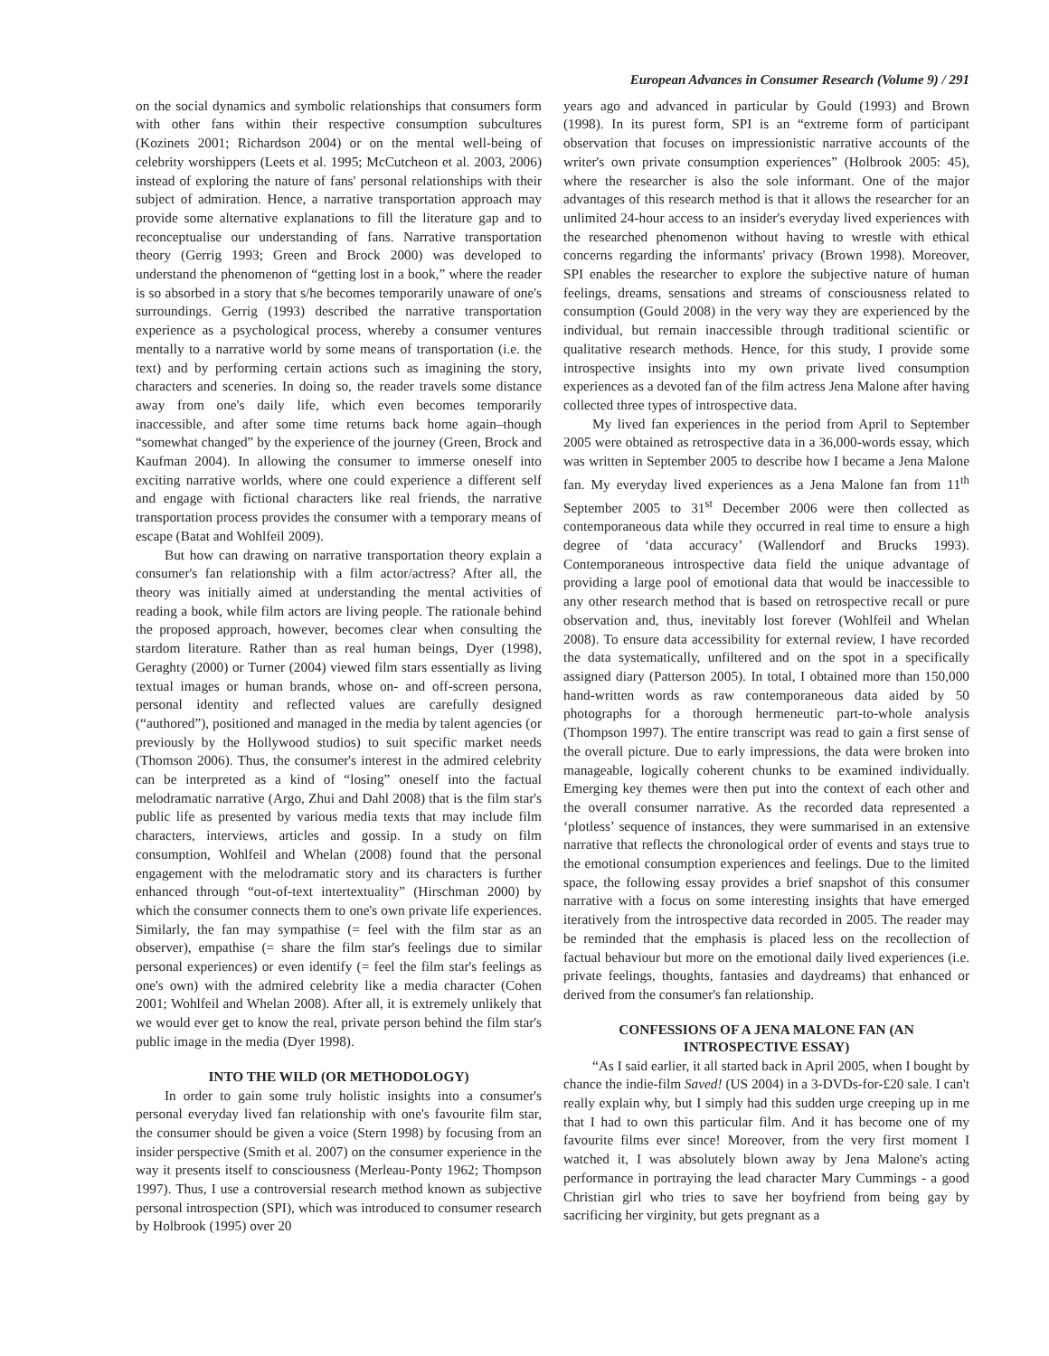European Advances in Consumer Research (Volume 9) / 291
on the social dynamics and symbolic relationships that consumers form with other fans within their respective consumption subcultures (Kozinets 2001; Richardson 2004) or on the mental well-being of celebrity worshippers (Leets et al. 1995; McCutcheon et al. 2003, 2006) instead of exploring the nature of fans' personal relationships with their subject of admiration. Hence, a narrative transportation approach may provide some alternative explanations to fill the literature gap and to reconceptualise our understanding of fans. Narrative transportation theory (Gerrig 1993; Green and Brock 2000) was developed to understand the phenomenon of “getting lost in a book,” where the reader is so absorbed in a story that s/he becomes temporarily unaware of one's surroundings. Gerrig (1993) described the narrative transportation experience as a psychological process, whereby a consumer ventures mentally to a narrative world by some means of transportation (i.e. the text) and by performing certain actions such as imagining the story, characters and sceneries. In doing so, the reader travels some distance away from one's daily life, which even becomes temporarily inaccessible, and after some time returns back home again–though “somewhat changed” by the experience of the journey (Green, Brock and Kaufman 2004). In allowing the consumer to immerse oneself into exciting narrative worlds, where one could experience a different self and engage with fictional characters like real friends, the narrative transportation process provides the consumer with a temporary means of escape (Batat and Wohlfeil 2009).
But how can drawing on narrative transportation theory explain a consumer's fan relationship with a film actor/actress? After all, the theory was initially aimed at understanding the mental activities of reading a book, while film actors are living people. The rationale behind the proposed approach, however, becomes clear when consulting the stardom literature. Rather than as real human beings, Dyer (1998), Geraghty (2000) or Turner (2004) viewed film stars essentially as living textual images or human brands, whose on- and off-screen persona, personal identity and reflected values are carefully designed (“authored”), positioned and managed in the media by talent agencies (or previously by the Hollywood studios) to suit specific market needs (Thomson 2006). Thus, the consumer's interest in the admired celebrity can be interpreted as a kind of “losing” oneself into the factual melodramatic narrative (Argo, Zhui and Dahl 2008) that is the film star's public life as presented by various media texts that may include film characters, interviews, articles and gossip. In a study on film consumption, Wohlfeil and Whelan (2008) found that the personal engagement with the melodramatic story and its characters is further enhanced through “out-of-text intertextuality” (Hirschman 2000) by which the consumer connects them to one's own private life experiences. Similarly, the fan may sympathise (= feel with the film star as an observer), empathise (= share the film star's feelings due to similar personal experiences) or even identify (= feel the film star's feelings as one's own) with the admired celebrity like a media character (Cohen 2001; Wohlfeil and Whelan 2008). After all, it is extremely unlikely that we would ever get to know the real, private person behind the film star's public image in the media (Dyer 1998).
INTO THE WILD (OR METHODOLOGY)
In order to gain some truly holistic insights into a consumer's personal everyday lived fan relationship with one's favourite film star, the consumer should be given a voice (Stern 1998) by focusing from an insider perspective (Smith et al. 2007) on the consumer experience in the way it presents itself to consciousness (Merleau-Ponty 1962; Thompson 1997). Thus, I use a controversial research method known as subjective personal introspection (SPI), which was introduced to consumer research by Holbrook (1995) over 20
years ago and advanced in particular by Gould (1993) and Brown (1998). In its purest form, SPI is an “extreme form of participant observation that focuses on impressionistic narrative accounts of the writer's own private consumption experiences” (Holbrook 2005: 45), where the researcher is also the sole informant. One of the major advantages of this research method is that it allows the researcher for an unlimited 24-hour access to an insider's everyday lived experiences with the researched phenomenon without having to wrestle with ethical concerns regarding the informants' privacy (Brown 1998). Moreover, SPI enables the researcher to explore the subjective nature of human feelings, dreams, sensations and streams of consciousness related to consumption (Gould 2008) in the very way they are experienced by the individual, but remain inaccessible through traditional scientific or qualitative research methods. Hence, for this study, I provide some introspective insights into my own private lived consumption experiences as a devoted fan of the film actress Jena Malone after having collected three types of introspective data.
My lived fan experiences in the period from April to September 2005 were obtained as retrospective data in a 36,000-words essay, which was written in September 2005 to describe how I became a Jena Malone fan. My everyday lived experiences as a Jena Malone fan from 11<sup>th</sup> September 2005 to 31<sup>st</sup> December 2006 were then collected as contemporaneous data while they occurred in real time to ensure a high degree of ‘data accuracy’ (Wallendorf and Brucks 1993). Contemporaneous introspective data field the unique advantage of providing a large pool of emotional data that would be inaccessible to any other research method that is based on retrospective recall or pure observation and, thus, inevitably lost forever (Wohlfeil and Whelan 2008). To ensure data accessibility for external review, I have recorded the data systematically, unfiltered and on the spot in a specifically assigned diary (Patterson 2005). In total, I obtained more than 150,000 hand-written words as raw contemporaneous data aided by 50 photographs for a thorough hermeneutic part-to-whole analysis (Thompson 1997). The entire transcript was read to gain a first sense of the overall picture. Due to early impressions, the data were broken into manageable, logically coherent chunks to be examined individually. Emerging key themes were then put into the context of each other and the overall consumer narrative. As the recorded data represented a ‘plotless’ sequence of instances, they were summarised in an extensive narrative that reflects the chronological order of events and stays true to the emotional consumption experiences and feelings. Due to the limited space, the following essay provides a brief snapshot of this consumer narrative with a focus on some interesting insights that have emerged iteratively from the introspective data recorded in 2005. The reader may be reminded that the emphasis is placed less on the recollection of factual behaviour but more on the emotional daily lived experiences (i.e. private feelings, thoughts, fantasies and daydreams) that enhanced or derived from the consumer's fan relationship.
CONFESSIONS OF A JENA MALONE FAN (AN INTROSPECTIVE ESSAY)
“As I said earlier, it all started back in April 2005, when I bought by chance the indie-film Saved! (US 2004) in a 3-DVDs-for-£20 sale. I can't really explain why, but I simply had this sudden urge creeping up in me that I had to own this particular film. And it has become one of my favourite films ever since! Moreover, from the very first moment I watched it, I was absolutely blown away by Jena Malone's acting performance in portraying the lead character Mary Cummings - a good Christian girl who tries to save her boyfriend from being gay by sacrificing her virginity, but gets pregnant as a